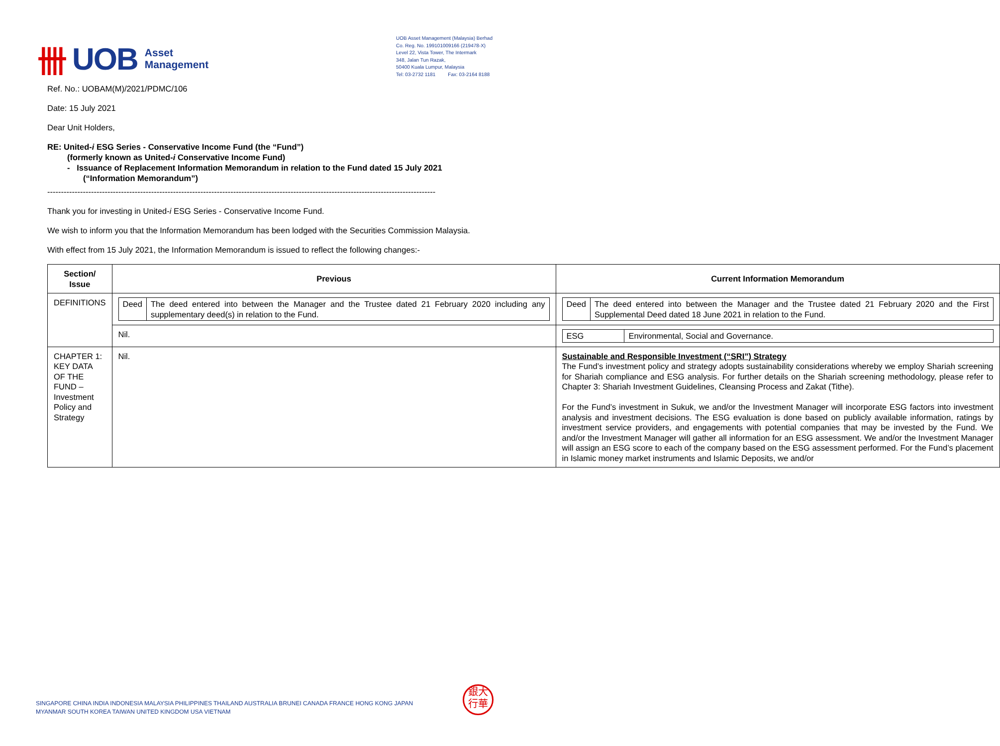卌 UOB Asset
Management
UOB Asset Management (Malaysia) Berhad
Co. Reg. No. 199101009166 (219478-X)
Level 22, Vista Tower, The Intermark
348, Jalan Tun Razak,
50400 Kuala Lumpur, Malaysia
Tel: 03-2732 1181 Fax: 03-2164 8188
Ref. No.: UOBAM(M)/2021/PDMC/106
Date: 15 July 2021
Dear Unit Holders,
RE: United-i ESG Series - Conservative Income Fund (the “Fund”)
(formerly known as United-i Conservative Income Fund)
- Issuance of Replacement Information Memorandum in relation to the Fund dated 15 July 2021
(“Information Memorandum”)
----------------------------------------------------------------------------------------------------------------------------------------------
Thank you for investing in United-i ESG Series - Conservative Income Fund.
We wish to inform you that the Information Memorandum has been lodged with the Securities Commission Malaysia.
With effect from 15 July 2021, the Information Memorandum is issued to reflect the following changes:-
| Section/ Issue | Previous | Current Information Memorandum |
| --- | --- | --- |
| DEFINITIONS | / Deed / The deed entered into between the Manager and the Trustee dated 21 February 2020 including any supplementary deed(s) in relation to the Fund. / | / Deed / The deed entered into between the Manager and the Trustee dated 21 February 2020 and the First Supplemental Deed dated 18 June 2021 in relation to the Fund. / |
| | Nil. | / ESG / Environmental, Social and Governance. / |
| CHAPTER 1: KEY DATA OF THE FUND – Investment Policy and Strategy | Nil. | Sustainable and Responsible Investment (“SRI”) Strategy The Fund’s investment policy and strategy adopts sustainability considerations whereby we employ Shariah screening for Shariah compliance and ESG analysis. For further details on the Shariah screening methodology, please refer to Chapter 3: Shariah Investment Guidelines, Cleansing Process and Zakat (Tithe). For the Fund’s investment in Sukuk, we and/or the Investment Manager will incorporate ESG factors into investment analysis and investment decisions. The ESG evaluation is done based on publicly available information, ratings by investment service providers, and engagements with potential companies that may be invested by the Fund. We and/or the Investment Manager will gather all information for an ESG assessment. We and/or the Investment Manager will assign an ESG score to each of the company based on the ESG assessment performed. For the Fund’s placement in Islamic money market instruments and Islamic Deposits, we and/or |
SINGAPORE CHINA INDIA INDONESIA MALAYSIA PHILIPPINES THAILAND AUSTRALIA BRUNEI CANADA FRANCE HONG KONG JAPAN
MYANMAR SOUTH KOREA TAIWAN UNITED KINGDOM USA VIETNAM
銀大
行華